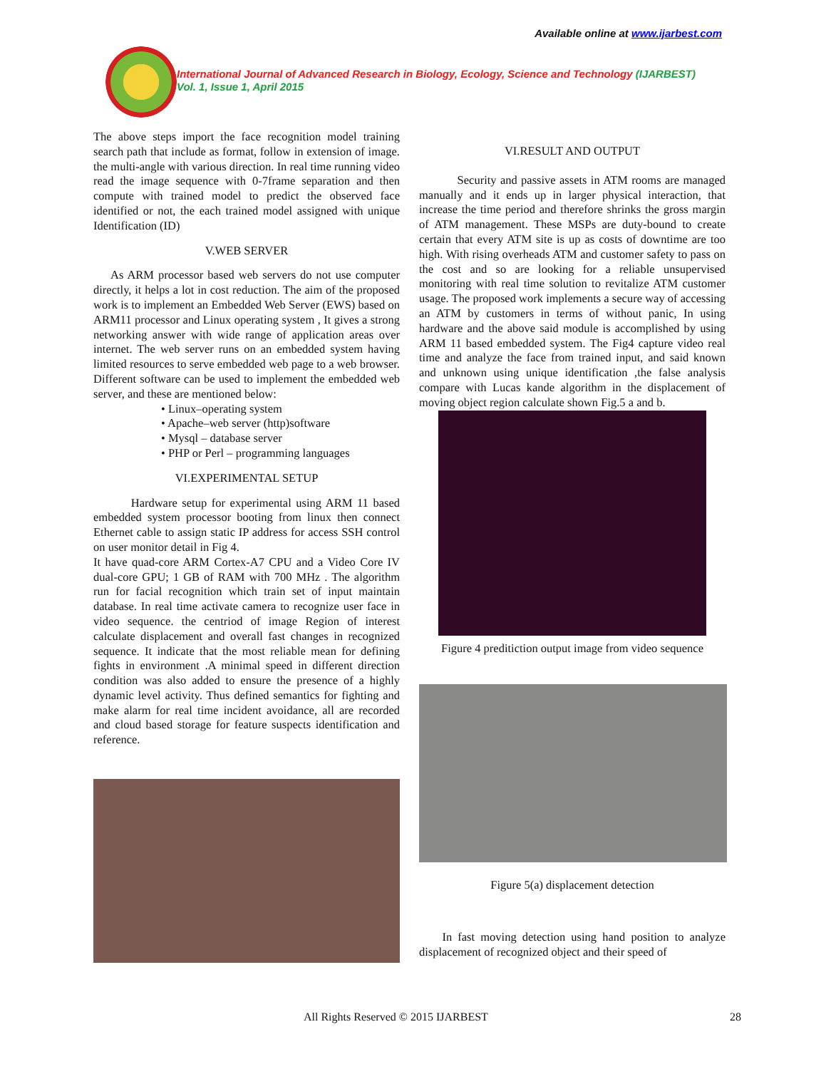Available online at www.ijarbest.com
International Journal of Advanced Research in Biology, Ecology, Science and Technology (IJARBEST)
Vol. 1, Issue 1, April 2015
The above steps import the face recognition model training search path that include as format, follow in extension of image. the multi-angle with various direction. In real time running video read the image sequence with 0-7frame separation and then compute with trained model to predict the observed face identified or not, the each trained model assigned with unique Identification (ID)
V.WEB SERVER
As ARM processor based web servers do not use computer directly, it helps a lot in cost reduction. The aim of the proposed work is to implement an Embedded Web Server (EWS) based on ARM11 processor and Linux operating system , It gives a strong networking answer with wide range of application areas over internet. The web server runs on an embedded system having limited resources to serve embedded web page to a web browser. Different software can be used to implement the embedded web server, and these are mentioned below:
• Linux–operating system
• Apache–web server (http)software
• Mysql – database server
• PHP or Perl – programming languages
VI.EXPERIMENTAL SETUP
Hardware setup for experimental using ARM 11 based embedded system processor booting from linux then connect Ethernet cable to assign static IP address for access SSH control on user monitor detail in Fig 4.
It have quad-core ARM Cortex-A7 CPU and a Video Core IV dual-core GPU; 1 GB of RAM with 700 MHz . The algorithm run for facial recognition which train set of input maintain database. In real time activate camera to recognize user face in video sequence. the centriod of image Region of interest calculate displacement and overall fast changes in recognized sequence. It indicate that the most reliable mean for defining fights in environment .A minimal speed in different direction condition was also added to ensure the presence of a highly dynamic level activity. Thus defined semantics for fighting and make alarm for real time incident avoidance, all are recorded and cloud based storage for feature suspects identification and reference.
VI.RESULT AND OUTPUT
Security and passive assets in ATM rooms are managed manually and it ends up in larger physical interaction, that increase the time period and therefore shrinks the gross margin of ATM management. These MSPs are duty-bound to create certain that every ATM site is up as costs of downtime are too high. With rising overheads ATM and customer safety to pass on the cost and so are looking for a reliable unsupervised monitoring with real time solution to revitalize ATM customer usage. The proposed work implements a secure way of accessing an ATM by customers in terms of without panic, In using hardware and the above said module is accomplished by using ARM 11 based embedded system. The Fig4 capture video real time and analyze the face from trained input, and said known and unknown using unique identification ,the false analysis compare with Lucas kande algorithm in the displacement of moving object region calculate shown Fig.5 a and b.
Figure 4 preditiction output image from video sequence
Figure 5(a) displacement detection
In fast moving detection using hand position to analyze displacement of recognized object and their speed of
All Rights Reserved © 2015 IJARBEST 28